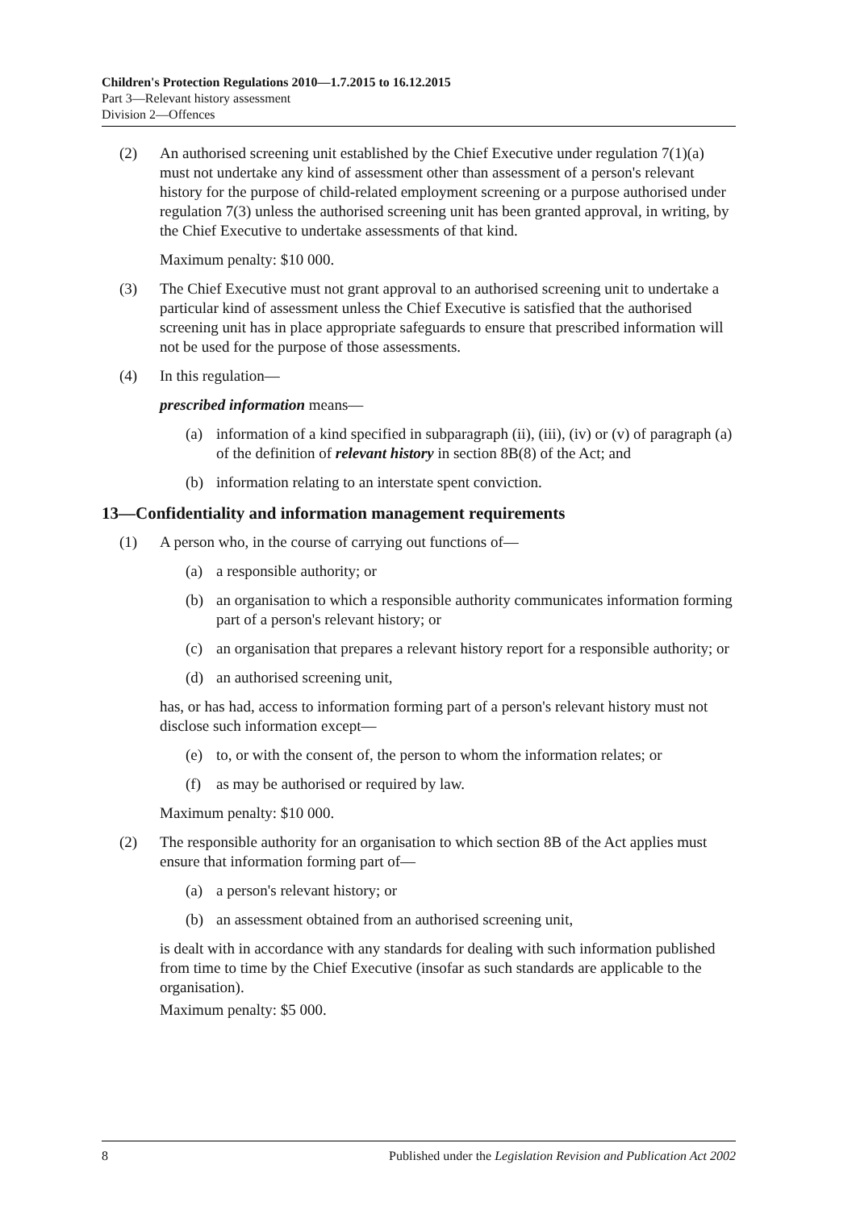Children's Protection Regulations 2010—1.7.2015 to 16.12.2015
Part 3—Relevant history assessment
Division 2—Offences
(2) An authorised screening unit established by the Chief Executive under regulation 7(1)(a) must not undertake any kind of assessment other than assessment of a person's relevant history for the purpose of child-related employment screening or a purpose authorised under regulation 7(3) unless the authorised screening unit has been granted approval, in writing, by the Chief Executive to undertake assessments of that kind.
Maximum penalty: $10 000.
(3) The Chief Executive must not grant approval to an authorised screening unit to undertake a particular kind of assessment unless the Chief Executive is satisfied that the authorised screening unit has in place appropriate safeguards to ensure that prescribed information will not be used for the purpose of those assessments.
(4) In this regulation—
prescribed information means—
(a) information of a kind specified in subparagraph (ii), (iii), (iv) or (v) of paragraph (a) of the definition of relevant history in section 8B(8) of the Act; and
(b) information relating to an interstate spent conviction.
13—Confidentiality and information management requirements
(1) A person who, in the course of carrying out functions of—
(a) a responsible authority; or
(b) an organisation to which a responsible authority communicates information forming part of a person's relevant history; or
(c) an organisation that prepares a relevant history report for a responsible authority; or
(d) an authorised screening unit,
has, or has had, access to information forming part of a person's relevant history must not disclose such information except—
(e) to, or with the consent of, the person to whom the information relates; or
(f) as may be authorised or required by law.
Maximum penalty: $10 000.
(2) The responsible authority for an organisation to which section 8B of the Act applies must ensure that information forming part of—
(a) a person's relevant history; or
(b) an assessment obtained from an authorised screening unit,
is dealt with in accordance with any standards for dealing with such information published from time to time by the Chief Executive (insofar as such standards are applicable to the organisation).
Maximum penalty: $5 000.
8 Published under the Legislation Revision and Publication Act 2002